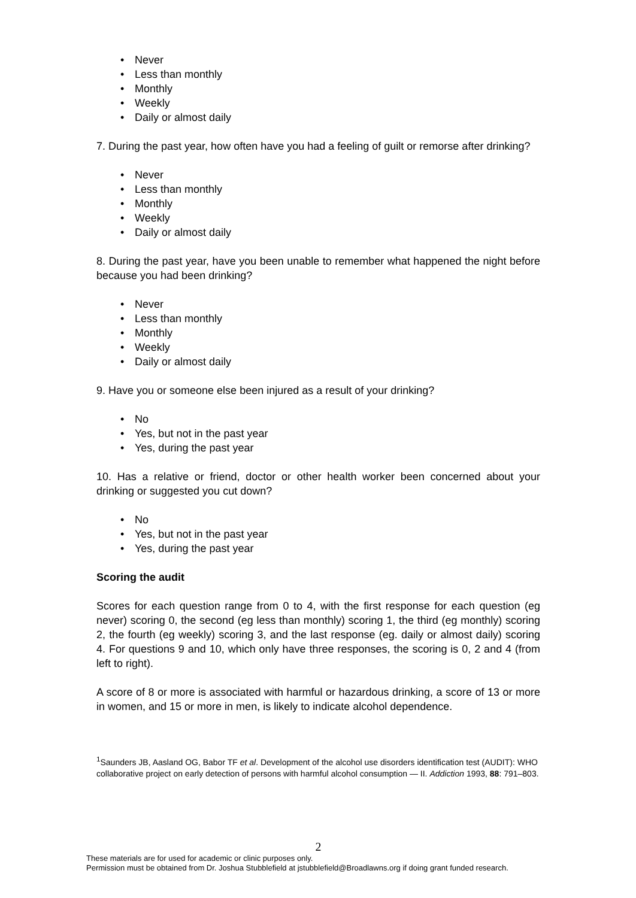• Never
• Less than monthly
• Monthly
• Weekly
• Daily or almost daily
7. During the past year, how often have you had a feeling of guilt or remorse after drinking?
• Never
• Less than monthly
• Monthly
• Weekly
• Daily or almost daily
8. During the past year, have you been unable to remember what happened the night before because you had been drinking?
• Never
• Less than monthly
• Monthly
• Weekly
• Daily or almost daily
9. Have you or someone else been injured as a result of your drinking?
• No
• Yes, but not in the past year
• Yes, during the past year
10. Has a relative or friend, doctor or other health worker been concerned about your drinking or suggested you cut down?
• No
• Yes, but not in the past year
• Yes, during the past year
Scoring the audit
Scores for each question range from 0 to 4, with the first response for each question (eg never) scoring 0, the second (eg less than monthly) scoring 1, the third (eg monthly) scoring 2, the fourth (eg weekly) scoring 3, and the last response (eg. daily or almost daily) scoring 4. For questions 9 and 10, which only have three responses, the scoring is 0, 2 and 4 (from left to right).
A score of 8 or more is associated with harmful or hazardous drinking, a score of 13 or more in women, and 15 or more in men, is likely to indicate alcohol dependence.
<sup>1</sup> Saunders JB, Aasland OG, Babor TF et al. Development of the alcohol use disorders identification test (AUDIT): WHO collaborative project on early detection of persons with harmful alcohol consumption — II. Addiction 1993, 88: 791–803.
2
These materials are for used for academic or clinic purposes only.
Permission must be obtained from Dr. Joshua Stubblefield at jstubblefield@Broadlawns.org if doing grant funded research.